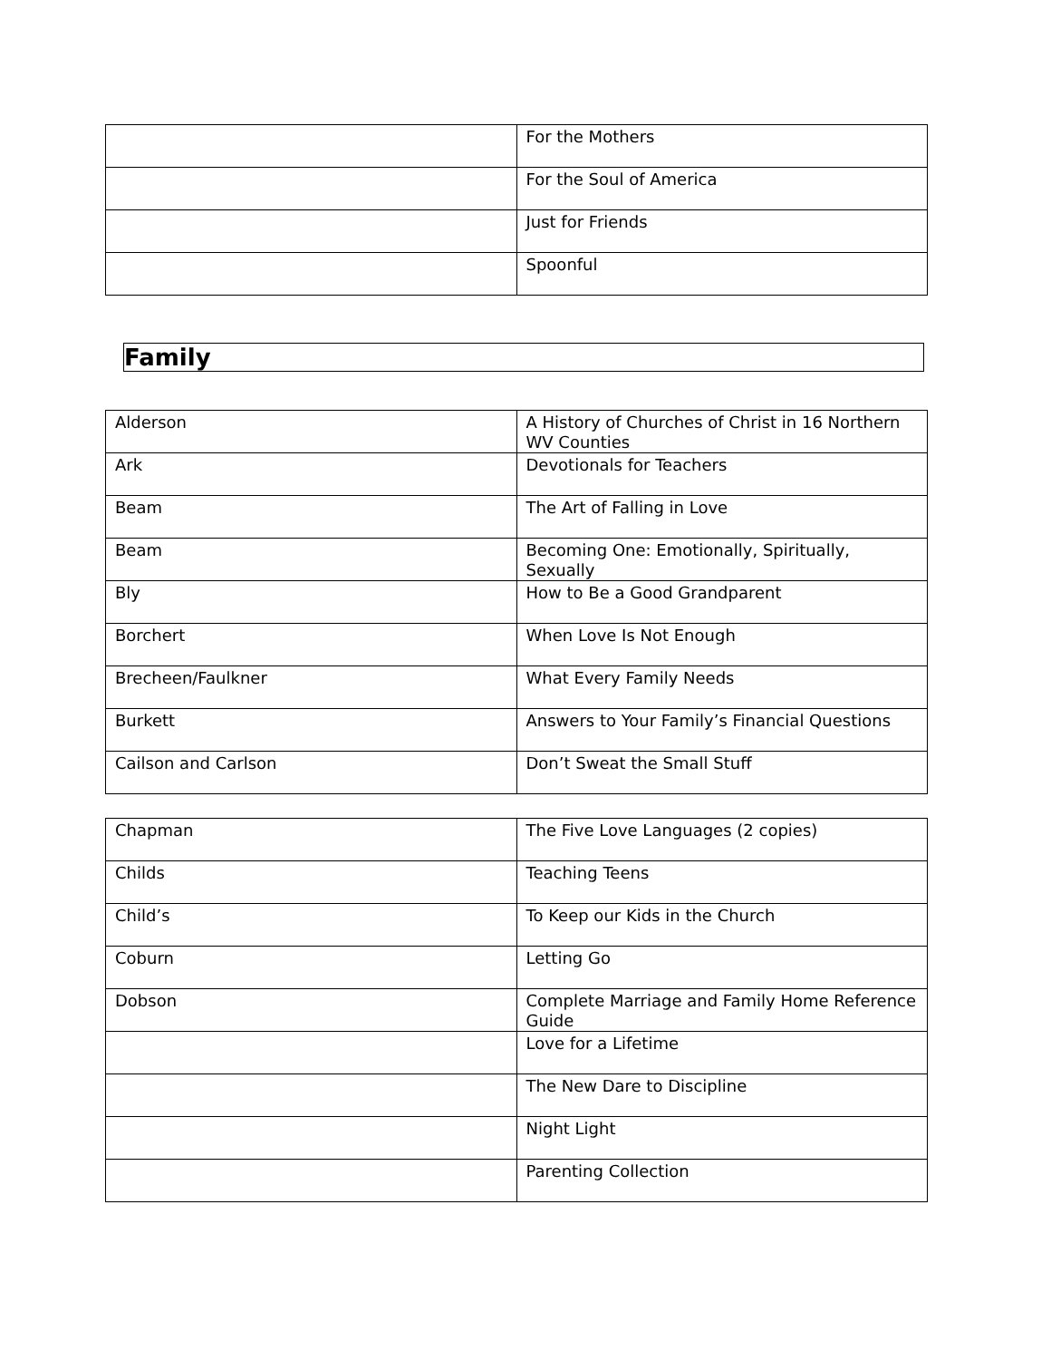| | For the Mothers |
| | For the Soul of America |
| | Just for Friends |
| | Spoonful |
Family
| Alderson | A History of Churches of Christ in 16 Northern WV Counties |
| Ark | Devotionals for Teachers |
| Beam | The Art of Falling in Love |
| Beam | Becoming One: Emotionally, Spiritually, Sexually |
| Bly | How to Be a Good Grandparent |
| Borchert | When Love Is Not Enough |
| Brecheen/Faulkner | What Every Family Needs |
| Burkett | Answers to Your Family’s Financial Questions |
| Cailson and Carlson | Don’t Sweat the Small Stuff |
| Chapman | The Five Love Languages (2 copies) |
| Childs | Teaching Teens |
| Child’s | To Keep our Kids in the Church |
| Coburn | Letting Go |
| Dobson | Complete Marriage and Family Home Reference Guide |
| | Love for a Lifetime |
| | The New Dare to Discipline |
| | Night Light |
| | Parenting Collection |